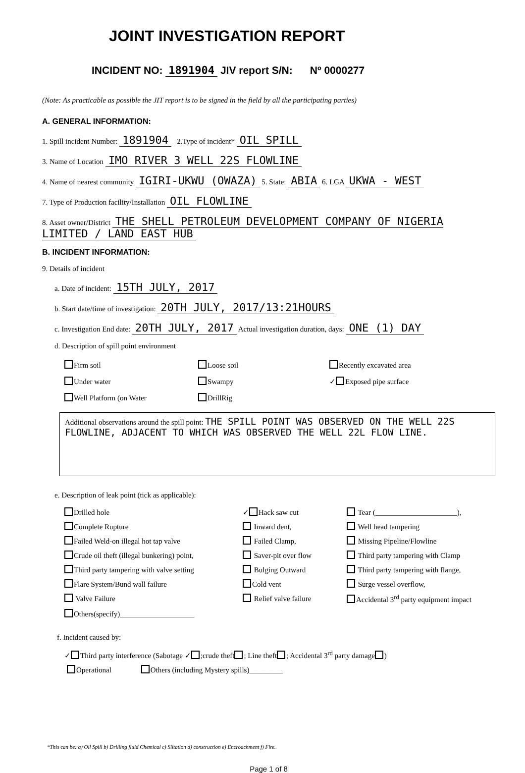JOINT INVESTIGATION REPORT
INCIDENT NO: 1891904 JIV report S/N: Nº 0000277
(Note: As practicable as possible the JIT report is to be signed in the field by all the participating parties)
A. GENERAL INFORMATION:
1. Spill incident Number: 1891904 2.Type of incident* OIL SPILL
3. Name of Location IMO RIVER 3 WELL 22S FLOWLINE
4. Name of nearest community IGIRI-UKWU (OWAZA) 5. State: ABIA 6. LGA UKWA - WEST
7. Type of Production facility/Installation OIL FLOWLINE
8. Asset owner/District THE SHELL PETROLEUM DEVELOPMENT COMPANY OF NIGERIA LIMITED / LAND EAST HUB
B. INCIDENT INFORMATION:
9. Details of incident
a. Date of incident: 15TH JULY, 2017
b. Start date/time of investigation: 20TH JULY, 2017/13:21HOURS
c. Investigation End date: 20TH JULY, 2017 Actual investigation duration, days: ONE (1) DAY
d. Description of spill point environment
Firm soil
Loose soil
Recently excavated area
Under water
Swampy
✓ Exposed pipe surface
Well Platform (on Water
DrillRig
Additional observations around the spill point: THE SPILL POINT WAS OBSERVED ON THE WELL 22S FLOWLINE, ADJACENT TO WHICH WAS OBSERVED THE WELL 22L FLOW LINE.
e. Description of leak point (tick as applicable):
Drilled hole
✓ Hack saw cut
Tear (______________________),
Complete Rupture
Inward dent,
Well head tampering
Failed Weld-on illegal hot tap valve
Failed Clamp,
Missing Pipeline/Flowline
Crude oil theft (illegal bunkering) point,
Saver-pit over flow
Third party tampering with Clamp
Third party tampering with valve setting
Bulging Outward
Third party tampering with flange,
Flare System/Bund wall failure
Cold vent
Surge vessel overflow,
Valve Failure
Relief valve failure
Accidental 3<sup>rd</sup> party equipment impact
Others(specify)____________________
f. Incident caused by:
✓ Third party interference (Sabotage ✓ ;crude theft ; Line theft ; Accidental 3<sup>rd</sup> party damage )
Operational Others (including Mystery spills)_________
*This can be: a) Oil Spill b) Drilling fluid Chemical c) Siltation d) construction e) Encroachment f) Fire.
Page 1 of 8